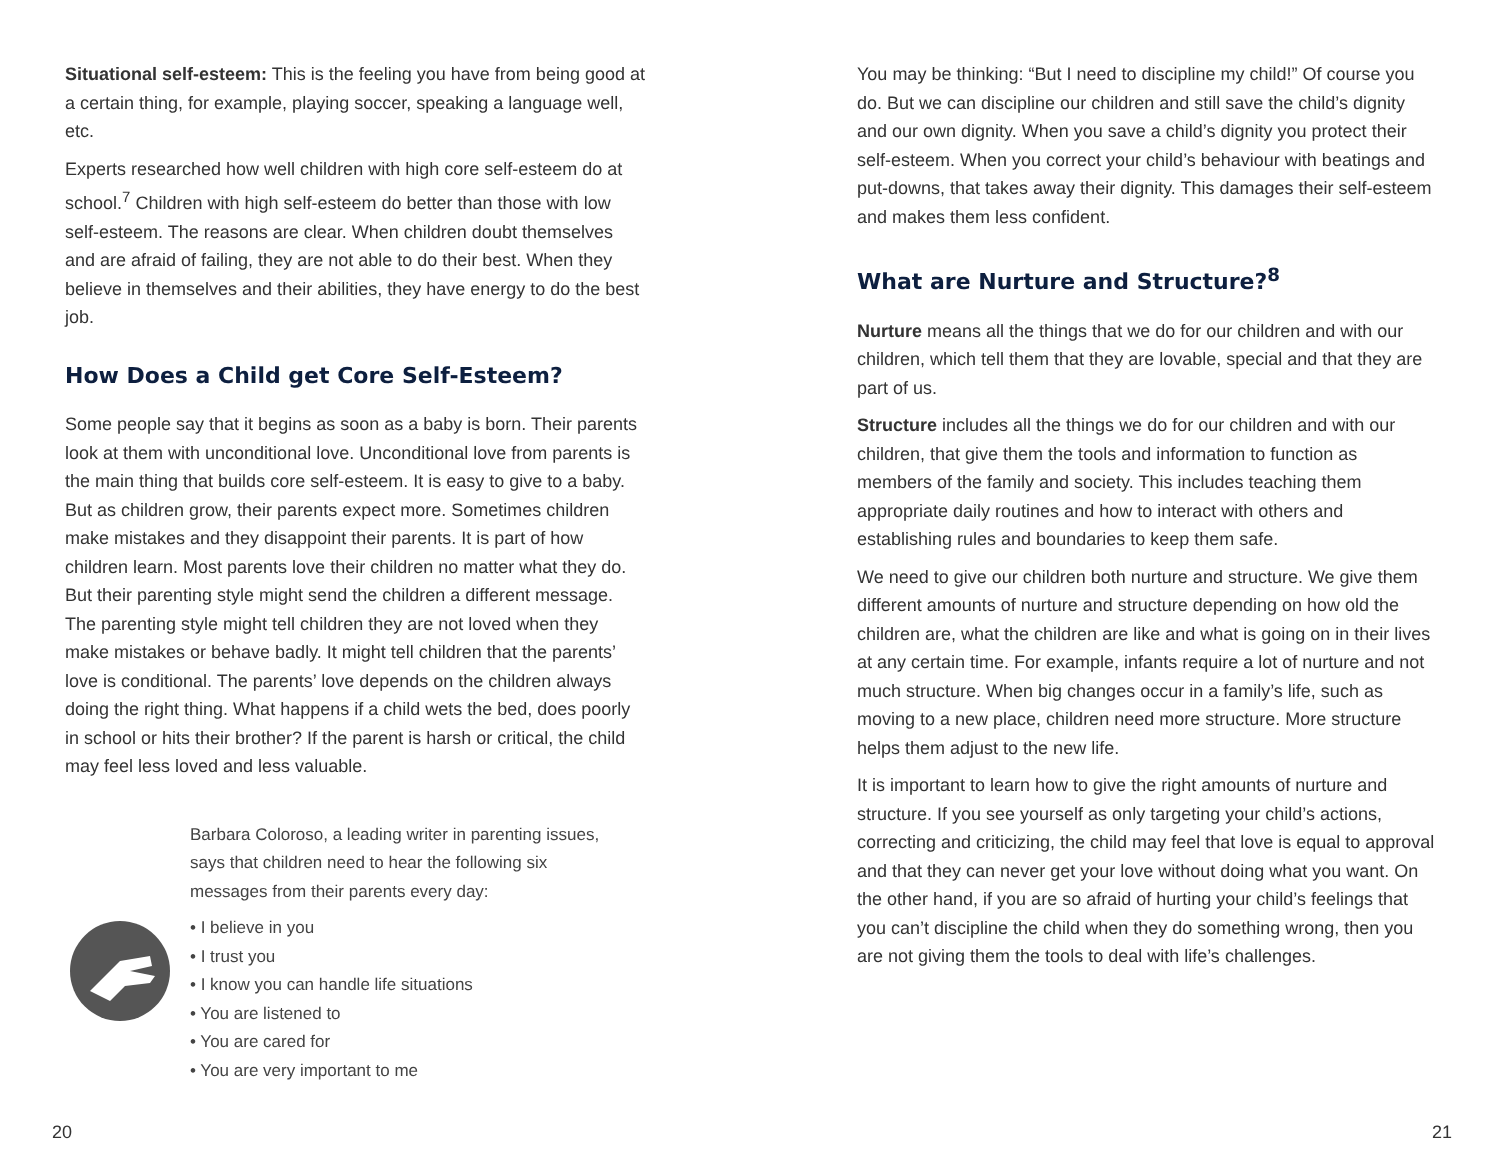Situational self-esteem: This is the feeling you have from being good at a certain thing, for example, playing soccer, speaking a language well, etc.
Experts researched how well children with high core self-esteem do at school.<sup>7</sup> Children with high self-esteem do better than those with low self-esteem. The reasons are clear. When children doubt themselves and are afraid of failing, they are not able to do their best. When they believe in themselves and their abilities, they have energy to do the best job.
How Does a Child get Core Self-Esteem?
Some people say that it begins as soon as a baby is born. Their parents look at them with unconditional love. Unconditional love from parents is the main thing that builds core self-esteem. It is easy to give to a baby. But as children grow, their parents expect more. Sometimes children make mistakes and they disappoint their parents. It is part of how children learn. Most parents love their children no matter what they do. But their parenting style might send the children a different message. The parenting style might tell children they are not loved when they make mistakes or behave badly. It might tell children that the parents’ love is conditional. The parents’ love depends on the children always doing the right thing. What happens if a child wets the bed, does poorly in school or hits their brother? If the parent is harsh or critical, the child may feel less loved and less valuable.
Barbara Coloroso, a leading writer in parenting issues,
says that children need to hear the following six
messages from their parents every day:
• I believe in you
• I trust you
• I know you can handle life situations
• You are listened to
• You are cared for
• You are very important to me
You may be thinking: “But I need to discipline my child!” Of course you do. But we can discipline our children and still save the child’s dignity and our own dignity. When you save a child’s dignity you protect their self-esteem. When you correct your child’s behaviour with beatings and put-downs, that takes away their dignity. This damages their self-esteem and makes them less confident.
What are Nurture and Structure?<sup>8</sup>
Nurture means all the things that we do for our children and with our children, which tell them that they are lovable, special and that they are part of us.
Structure includes all the things we do for our children and with our children, that give them the tools and information to function as members of the family and society. This includes teaching them appropriate daily routines and how to interact with others and establishing rules and boundaries to keep them safe.
We need to give our children both nurture and structure. We give them different amounts of nurture and structure depending on how old the children are, what the children are like and what is going on in their lives at any certain time. For example, infants require a lot of nurture and not much structure. When big changes occur in a family’s life, such as moving to a new place, children need more structure. More structure helps them adjust to the new life.
It is important to learn how to give the right amounts of nurture and structure. If you see yourself as only targeting your child’s actions, correcting and criticizing, the child may feel that love is equal to approval and that they can never get your love without doing what you want. On the other hand, if you are so afraid of hurting your child’s feelings that you can’t discipline the child when they do something wrong, then you are not giving them the tools to deal with life’s challenges.
20 21